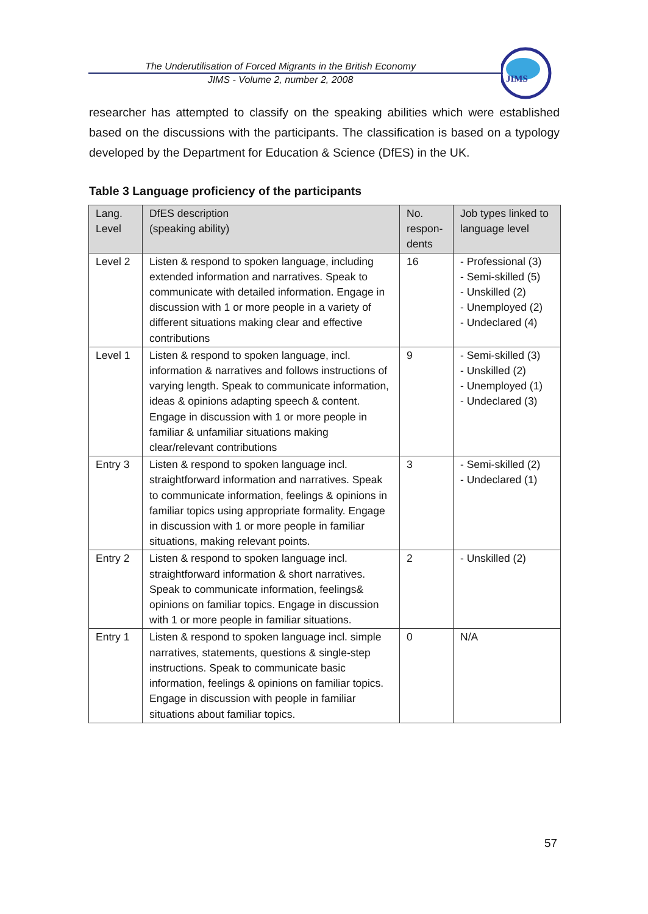The Underutilisation of Forced Migrants in the British Economy
JIMS - Volume 2, number 2, 2008
JIMS
researcher has attempted to classify on the speaking abilities which were established based on the discussions with the participants. The classification is based on a typology developed by the Department for Education & Science (DfES) in the UK.
Table 3 Language proficiency of the participants
| Lang. Level | DfES description (speaking ability) | No. respon- dents | Job types linked to language level |
| --- | --- | --- | --- |
| Level 2 | Listen & respond to spoken language, including extended information and narratives. Speak to communicate with detailed information. Engage in discussion with 1 or more people in a variety of different situations making clear and effective contributions | 16 | - Professional (3) - Semi-skilled (5) - Unskilled (2) - Unemployed (2) - Undeclared (4) |
| Level 1 | Listen & respond to spoken language, incl. information & narratives and follows instructions of varying length. Speak to communicate information, ideas & opinions adapting speech & content. Engage in discussion with 1 or more people in familiar & unfamiliar situations making clear/relevant contributions | 9 | - Semi-skilled (3) - Unskilled (2) - Unemployed (1) - Undeclared (3) |
| Entry 3 | Listen & respond to spoken language incl. straightforward information and narratives. Speak to communicate information, feelings & opinions in familiar topics using appropriate formality. Engage in discussion with 1 or more people in familiar situations, making relevant points. | 3 | - Semi-skilled (2) - Undeclared (1) |
| Entry 2 | Listen & respond to spoken language incl. straightforward information & short narratives. Speak to communicate information, feelings& opinions on familiar topics. Engage in discussion with 1 or more people in familiar situations. | 2 | - Unskilled (2) |
| Entry 1 | Listen & respond to spoken language incl. simple narratives, statements, questions & single-step instructions. Speak to communicate basic information, feelings & opinions on familiar topics. Engage in discussion with people in familiar situations about familiar topics. | 0 | N/A |
57